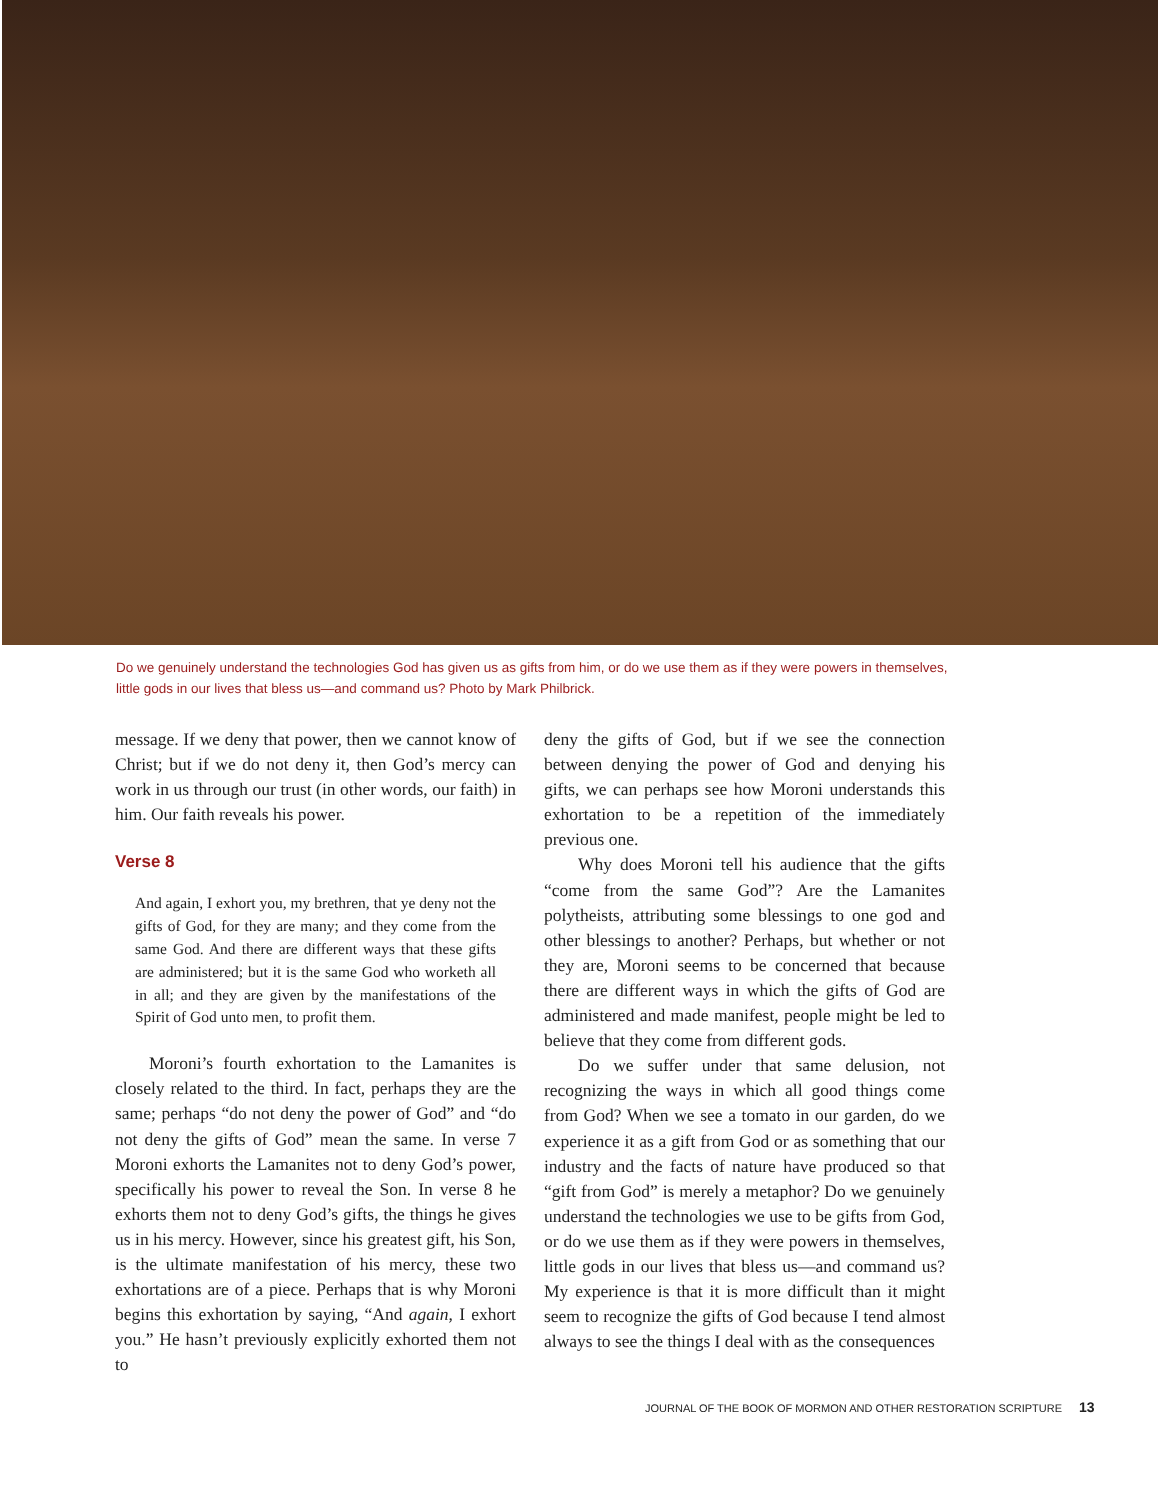Do we genuinely understand the technologies God has given us as gifts from him, or do we use them as if they were powers in themselves, little gods in our lives that bless us—and command us? Photo by Mark Philbrick.
message. If we deny that power, then we cannot know of Christ; but if we do not deny it, then God’s mercy can work in us through our trust (in other words, our faith) in him. Our faith reveals his power.
Verse 8
And again, I exhort you, my brethren, that ye deny not the gifts of God, for they are many; and they come from the same God. And there are different ways that these gifts are administered; but it is the same God who worketh all in all; and they are given by the manifestations of the Spirit of God unto men, to profit them.
Moroni’s fourth exhortation to the Lamanites is closely related to the third. In fact, perhaps they are the same; perhaps “do not deny the power of God” and “do not deny the gifts of God” mean the same. In verse 7 Moroni exhorts the Lamanites not to deny God’s power, specifically his power to reveal the Son. In verse 8 he exhorts them not to deny God’s gifts, the things he gives us in his mercy. However, since his greatest gift, his Son, is the ultimate manifestation of his mercy, these two exhortations are of a piece. Perhaps that is why Moroni begins this exhortation by saying, “And again, I exhort you.” He hasn’t previously explicitly exhorted them not to
deny the gifts of God, but if we see the connection between denying the power of God and denying his gifts, we can perhaps see how Moroni understands this exhortation to be a repetition of the immediately previous one.
Why does Moroni tell his audience that the gifts “come from the same God”? Are the Lamanites polytheists, attributing some blessings to one god and other blessings to another? Perhaps, but whether or not they are, Moroni seems to be concerned that because there are different ways in which the gifts of God are administered and made manifest, people might be led to believe that they come from different gods.
Do we suffer under that same delusion, not recognizing the ways in which all good things come from God? When we see a tomato in our garden, do we experience it as a gift from God or as something that our industry and the facts of nature have produced so that “gift from God” is merely a metaphor? Do we genuinely understand the technologies we use to be gifts from God, or do we use them as if they were powers in themselves, little gods in our lives that bless us—and command us? My experience is that it is more difficult than it might seem to recognize the gifts of God because I tend almost always to see the things I deal with as the consequences
JOURNAL OF THE BOOK OF MORMON AND OTHER RESTORATION SCRIPTURE 13